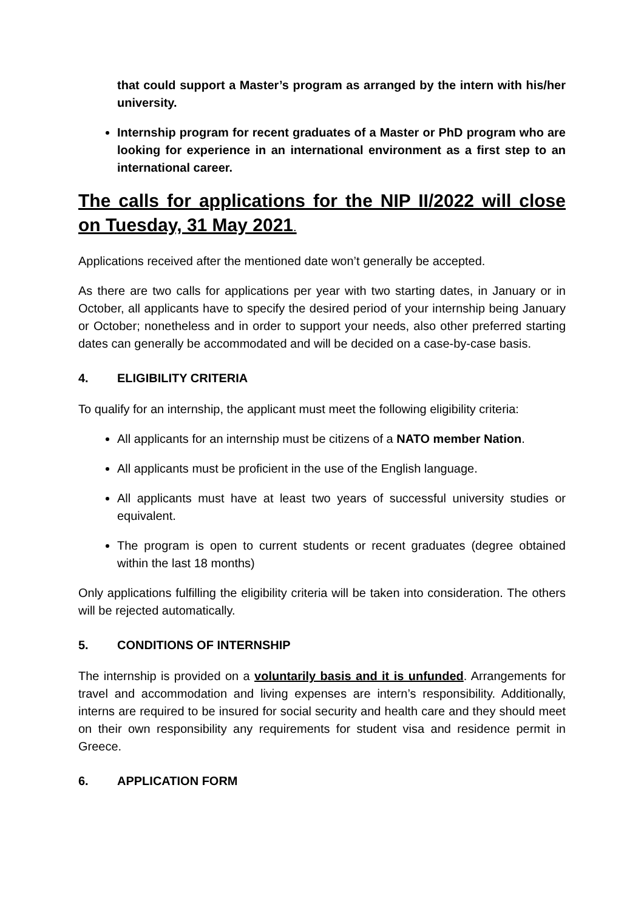that could support a Master’s program as arranged by the intern with his/her university.
Internship program for recent graduates of a Master or PhD program who are looking for experience in an international environment as a first step to an international career.
The calls for applications for the NIP II/2022 will close on Tuesday, 31 May 2021.
Applications received after the mentioned date won’t generally be accepted.
As there are two calls for applications per year with two starting dates, in January or in October, all applicants have to specify the desired period of your internship being January or October; nonetheless and in order to support your needs, also other preferred starting dates can generally be accommodated and will be decided on a case-by-case basis.
4. ELIGIBILITY CRITERIA
To qualify for an internship, the applicant must meet the following eligibility criteria:
All applicants for an internship must be citizens of a NATO member Nation.
All applicants must be proficient in the use of the English language.
All applicants must have at least two years of successful university studies or equivalent.
The program is open to current students or recent graduates (degree obtained within the last 18 months)
Only applications fulfilling the eligibility criteria will be taken into consideration. The others will be rejected automatically.
5. CONDITIONS OF INTERNSHIP
The internship is provided on a voluntarily basis and it is unfunded. Arrangements for travel and accommodation and living expenses are intern’s responsibility. Additionally, interns are required to be insured for social security and health care and they should meet on their own responsibility any requirements for student visa and residence permit in Greece.
6. APPLICATION FORM